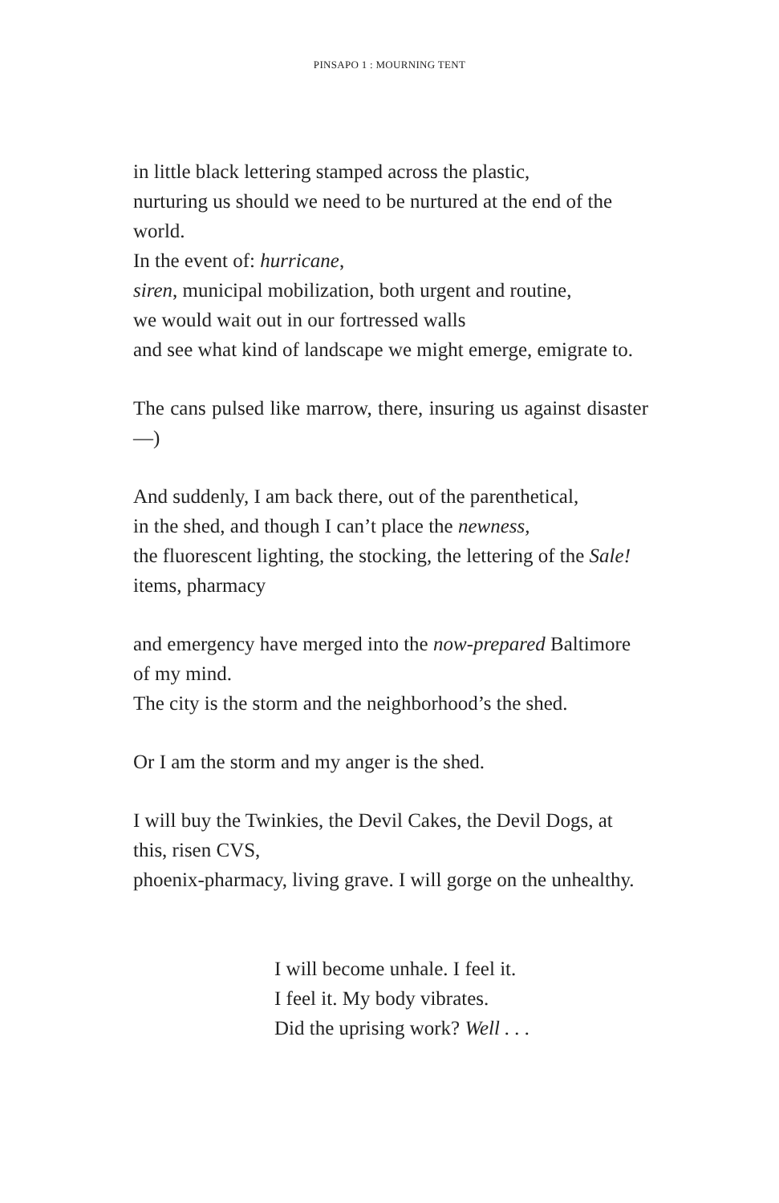PINSAPO 1 : MOURNING TENT
in little black lettering stamped across the plastic,
nurturing us should we need to be nurtured at the end of the world.
In the event of: hurricane,
siren, municipal mobilization, both urgent and routine,
we would wait out in our fortressed walls
and see what kind of landscape we might emerge, emigrate to.
The cans pulsed like marrow, there, insuring us against disaster—)
And suddenly, I am back there, out of the parenthetical,
in the shed, and though I can’t place the newness,
the fluorescent lighting, the stocking, the lettering of the Sale!
items, pharmacy
and emergency have merged into the now-prepared Baltimore of my mind.
The city is the storm and the neighborhood’s the shed.
Or I am the storm and my anger is the shed.
I will buy the Twinkies, the Devil Cakes, the Devil Dogs, at this, risen CVS,
phoenix-pharmacy, living grave. I will gorge on the unhealthy.
I will become unhale. I feel it.
I feel it. My body vibrates.
Did the uprising work? Well . . .